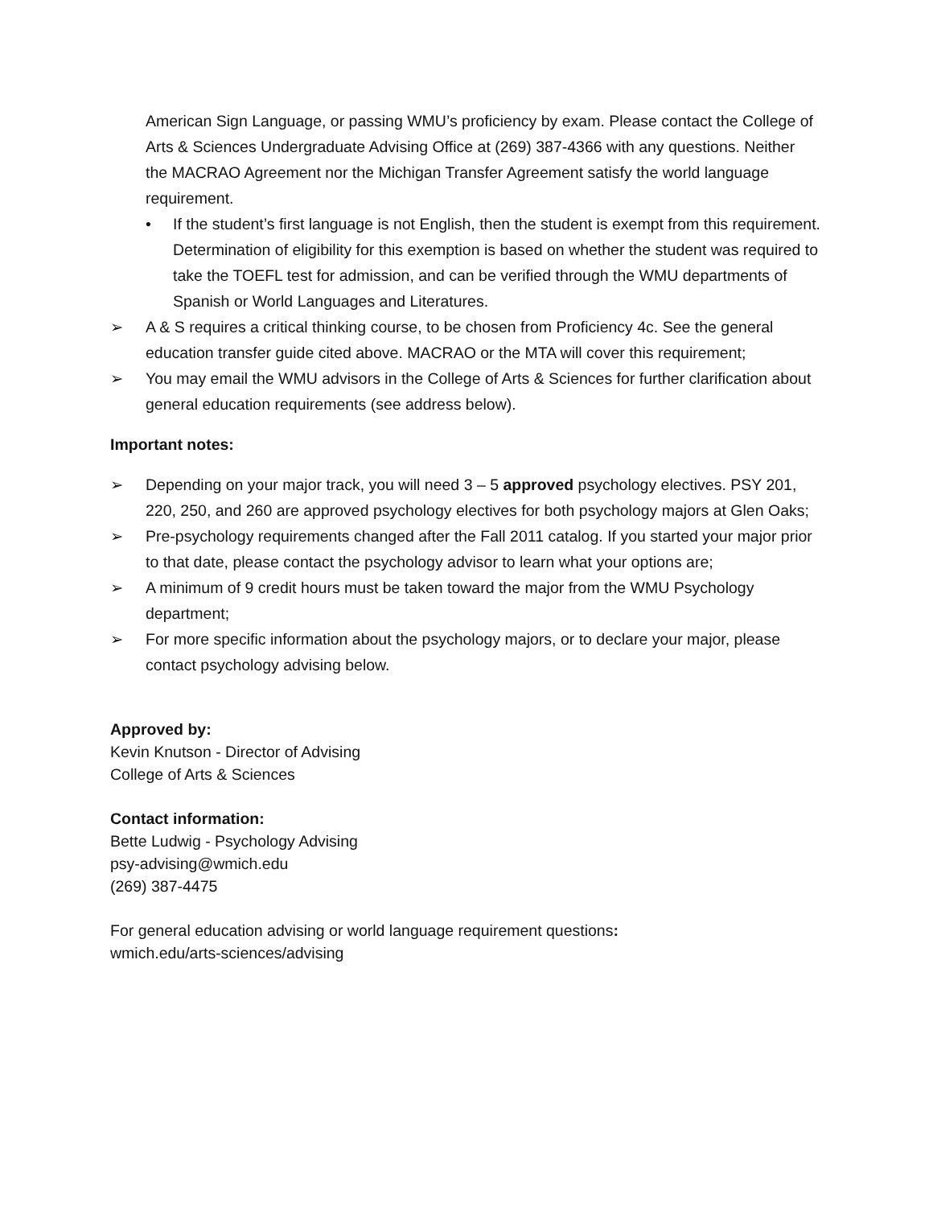American Sign Language, or passing WMU’s proficiency by exam. Please contact the College of Arts & Sciences Undergraduate Advising Office at (269) 387-4366 with any questions. Neither the MACRAO Agreement nor the Michigan Transfer Agreement satisfy the world language requirement.
• If the student’s first language is not English, then the student is exempt from this requirement. Determination of eligibility for this exemption is based on whether the student was required to take the TOEFL test for admission, and can be verified through the WMU departments of Spanish or World Languages and Literatures.
➢ A & S requires a critical thinking course, to be chosen from Proficiency 4c. See the general education transfer guide cited above. MACRAO or the MTA will cover this requirement;
➢ You may email the WMU advisors in the College of Arts & Sciences for further clarification about general education requirements (see address below).
Important notes:
➢ Depending on your major track, you will need 3 – 5 approved psychology electives. PSY 201, 220, 250, and 260 are approved psychology electives for both psychology majors at Glen Oaks;
➢ Pre-psychology requirements changed after the Fall 2011 catalog. If you started your major prior to that date, please contact the psychology advisor to learn what your options are;
➢ A minimum of 9 credit hours must be taken toward the major from the WMU Psychology department;
➢ For more specific information about the psychology majors, or to declare your major, please contact psychology advising below.
Approved by:
Kevin Knutson - Director of Advising
College of Arts & Sciences
Contact information:
Bette Ludwig - Psychology Advising
psy-advising@wmich.edu
(269) 387-4475
For general education advising or world language requirement questions:
wmich.edu/arts-sciences/advising